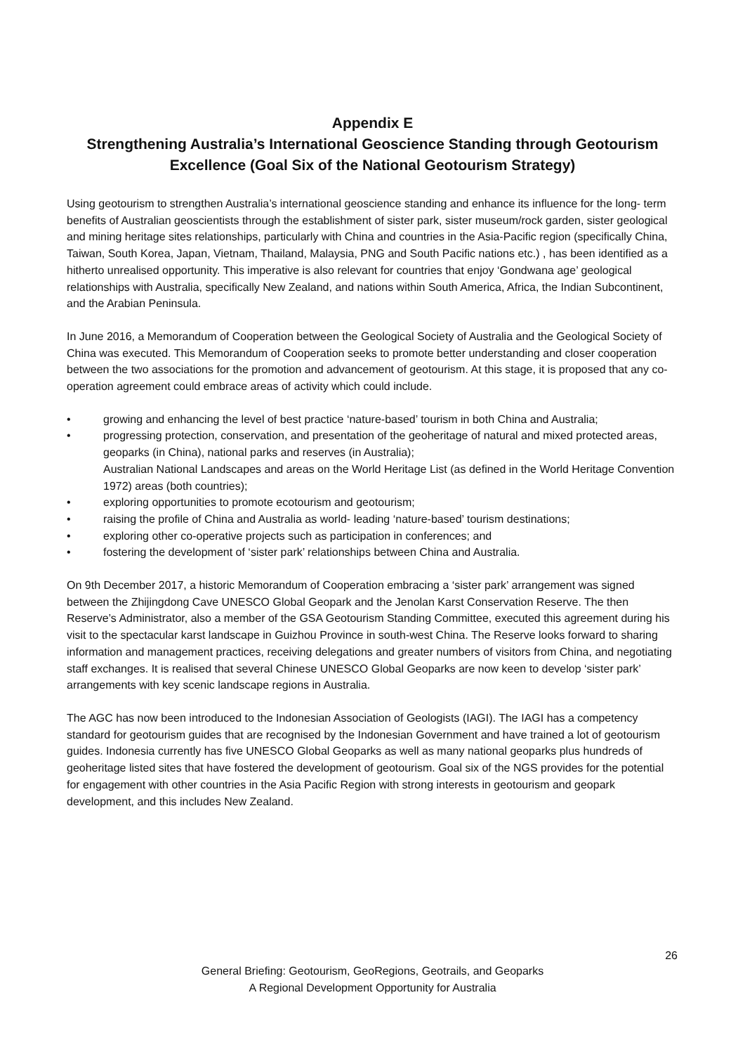Appendix E
Strengthening Australia’s International Geoscience Standing through Geotourism Excellence (Goal Six of the National Geotourism Strategy)
Using geotourism to strengthen Australia’s international geoscience standing and enhance its influence for the long- term benefits of Australian geoscientists through the establishment of sister park, sister museum/rock garden, sister geological and mining heritage sites relationships, particularly with China and countries in the Asia-Pacific region (specifically China, Taiwan, South Korea, Japan, Vietnam, Thailand, Malaysia, PNG and South Pacific nations etc.) , has been identified as a hitherto unrealised opportunity. This imperative is also relevant for countries that enjoy ‘Gondwana age’ geological relationships with Australia, specifically New Zealand, and nations within South America, Africa, the Indian Subcontinent, and the Arabian Peninsula.
In June 2016, a Memorandum of Cooperation between the Geological Society of Australia and the Geological Society of China was executed. This Memorandum of Cooperation seeks to promote better understanding and closer cooperation between the two associations for the promotion and advancement of geotourism. At this stage, it is proposed that any co-operation agreement could embrace areas of activity which could include.
• growing and enhancing the level of best practice ‘nature-based’ tourism in both China and Australia;
• progressing protection, conservation, and presentation of the geoheritage of natural and mixed protected areas, geoparks (in China), national parks and reserves (in Australia);
Australian National Landscapes and areas on the World Heritage List (as defined in the World Heritage Convention 1972) areas (both countries);
• exploring opportunities to promote ecotourism and geotourism;
• raising the profile of China and Australia as world- leading ‘nature-based’ tourism destinations;
• exploring other co-operative projects such as participation in conferences; and
• fostering the development of ‘sister park’ relationships between China and Australia.
On 9th December 2017, a historic Memorandum of Cooperation embracing a ‘sister park’ arrangement was signed between the Zhijingdong Cave UNESCO Global Geopark and the Jenolan Karst Conservation Reserve. The then Reserve’s Administrator, also a member of the GSA Geotourism Standing Committee, executed this agreement during his visit to the spectacular karst landscape in Guizhou Province in south-west China. The Reserve looks forward to sharing information and management practices, receiving delegations and greater numbers of visitors from China, and negotiating staff exchanges. It is realised that several Chinese UNESCO Global Geoparks are now keen to develop ‘sister park’ arrangements with key scenic landscape regions in Australia.
The AGC has now been introduced to the Indonesian Association of Geologists (IAGI). The IAGI has a competency standard for geotourism guides that are recognised by the Indonesian Government and have trained a lot of geotourism guides. Indonesia currently has five UNESCO Global Geoparks as well as many national geoparks plus hundreds of geoheritage listed sites that have fostered the development of geotourism. Goal six of the NGS provides for the potential for engagement with other countries in the Asia Pacific Region with strong interests in geotourism and geopark development, and this includes New Zealand.
26
General Briefing: Geotourism, GeoRegions, Geotrails, and Geoparks
A Regional Development Opportunity for Australia